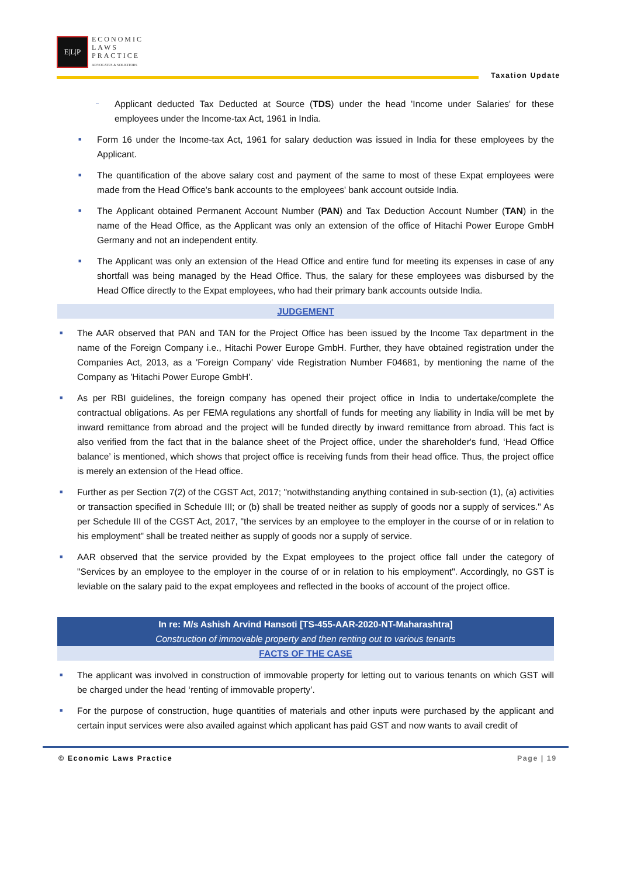E|L|P
ECONOMIC
LAWS
PRACTICE
ADVOCATES & SOLICITORS
Taxation Update
– Applicant deducted Tax Deducted at Source (TDS) under the head 'Income under Salaries' for these employees under the Income-tax Act, 1961 in India.
■ Form 16 under the Income-tax Act, 1961 for salary deduction was issued in India for these employees by the Applicant.
■ The quantification of the above salary cost and payment of the same to most of these Expat employees were made from the Head Office's bank accounts to the employees' bank account outside India.
■ The Applicant obtained Permanent Account Number (PAN) and Tax Deduction Account Number (TAN) in the name of the Head Office, as the Applicant was only an extension of the office of Hitachi Power Europe GmbH Germany and not an independent entity.
■ The Applicant was only an extension of the Head Office and entire fund for meeting its expenses in case of any shortfall was being managed by the Head Office. Thus, the salary for these employees was disbursed by the Head Office directly to the Expat employees, who had their primary bank accounts outside India.
JUDGEMENT
■ The AAR observed that PAN and TAN for the Project Office has been issued by the Income Tax department in the name of the Foreign Company i.e., Hitachi Power Europe GmbH. Further, they have obtained registration under the Companies Act, 2013, as a 'Foreign Company' vide Registration Number F04681, by mentioning the name of the Company as 'Hitachi Power Europe GmbH'.
■ As per RBI guidelines, the foreign company has opened their project office in India to undertake/complete the contractual obligations. As per FEMA regulations any shortfall of funds for meeting any liability in India will be met by inward remittance from abroad and the project will be funded directly by inward remittance from abroad. This fact is also verified from the fact that in the balance sheet of the Project office, under the shareholder's fund, ‘Head Office balance’ is mentioned, which shows that project office is receiving funds from their head office. Thus, the project office is merely an extension of the Head office.
■ Further as per Section 7(2) of the CGST Act, 2017; "notwithstanding anything contained in sub-section (1), (a) activities or transaction specified in Schedule III; or (b) shall be treated neither as supply of goods nor a supply of services." As per Schedule III of the CGST Act, 2017, "the services by an employee to the employer in the course of or in relation to his employment" shall be treated neither as supply of goods nor a supply of service.
■ AAR observed that the service provided by the Expat employees to the project office fall under the category of "Services by an employee to the employer in the course of or in relation to his employment". Accordingly, no GST is leviable on the salary paid to the expat employees and reflected in the books of account of the project office.
In re: M/s Ashish Arvind Hansoti [TS-455-AAR-2020-NT-Maharashtra]
Construction of immovable property and then renting out to various tenants
FACTS OF THE CASE
■ The applicant was involved in construction of immovable property for letting out to various tenants on which GST will be charged under the head ‘renting of immovable property’.
■ For the purpose of construction, huge quantities of materials and other inputs were purchased by the applicant and certain input services were also availed against which applicant has paid GST and now wants to avail credit of
© Economic Laws Practice Page | 19